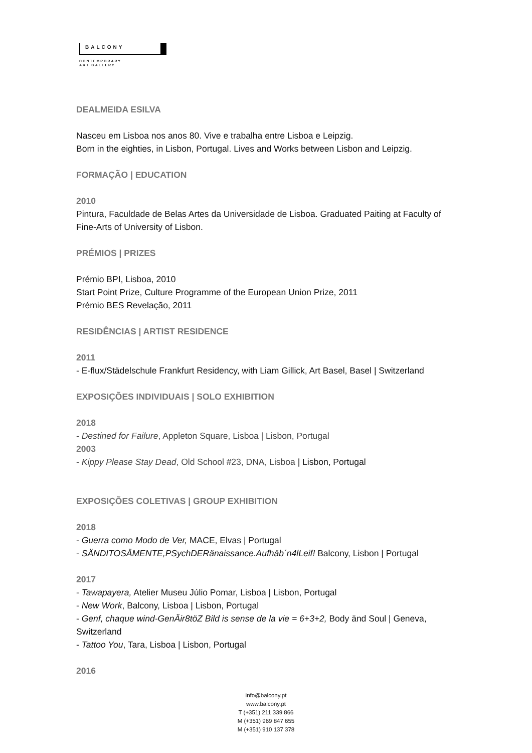BALCONY
CONTEMPORARY
ART GALLERY
DEALMEIDA ESILVA
Nasceu em Lisboa nos anos 80. Vive e trabalha entre Lisboa e Leipzig.
Born in the eighties, in Lisbon, Portugal. Lives and Works between Lisbon and Leipzig.
FORMAÇÃO | EDUCATION
2010
Pintura, Faculdade de Belas Artes da Universidade de Lisboa. Graduated Paiting at Faculty of Fine-Arts of University of Lisbon.
PRÉMIOS | PRIZES
Prémio BPI, Lisboa, 2010
Start Point Prize, Culture Programme of the European Union Prize, 2011
Prémio BES Revelação, 2011
RESIDÊNCIAS | ARTIST RESIDENCE
2011
- E-flux/Städelschule Frankfurt Residency, with Liam Gillick, Art Basel, Basel | Switzerland
EXPOSIÇÕES INDIVIDUAIS | SOLO EXHIBITION
2018
- Destined for Failure, Appleton Square, Lisboa | Lisbon, Portugal
2003
- Kippy Please Stay Dead, Old School #23, DNA, Lisboa | Lisbon, Portugal
EXPOSIÇÕES COLETIVAS | GROUP EXHIBITION
2018
- Guerra como Modo de Ver, MACE, Elvas | Portugal
- SÄNDITOSÄMENTE,PSychDERänaissance.Aufhäb´n4lLeif! Balcony, Lisbon | Portugal
2017
- Tawapayera, Atelier Museu Júlio Pomar, Lisboa | Lisbon, Portugal
- New Work, Balcony, Lisboa | Lisbon, Portugal
- Genf, chaque wind-GenÄir8töZ Bild is sense de la vie = 6+3+2, Body änd Soul | Geneva, Switzerland
- Tattoo You, Tara, Lisboa | Lisbon, Portugal
2016
info@balcony.pt
www.balcony.pt
T (+351) 211 339 866
M (+351) 969 847 655
M (+351) 910 137 378